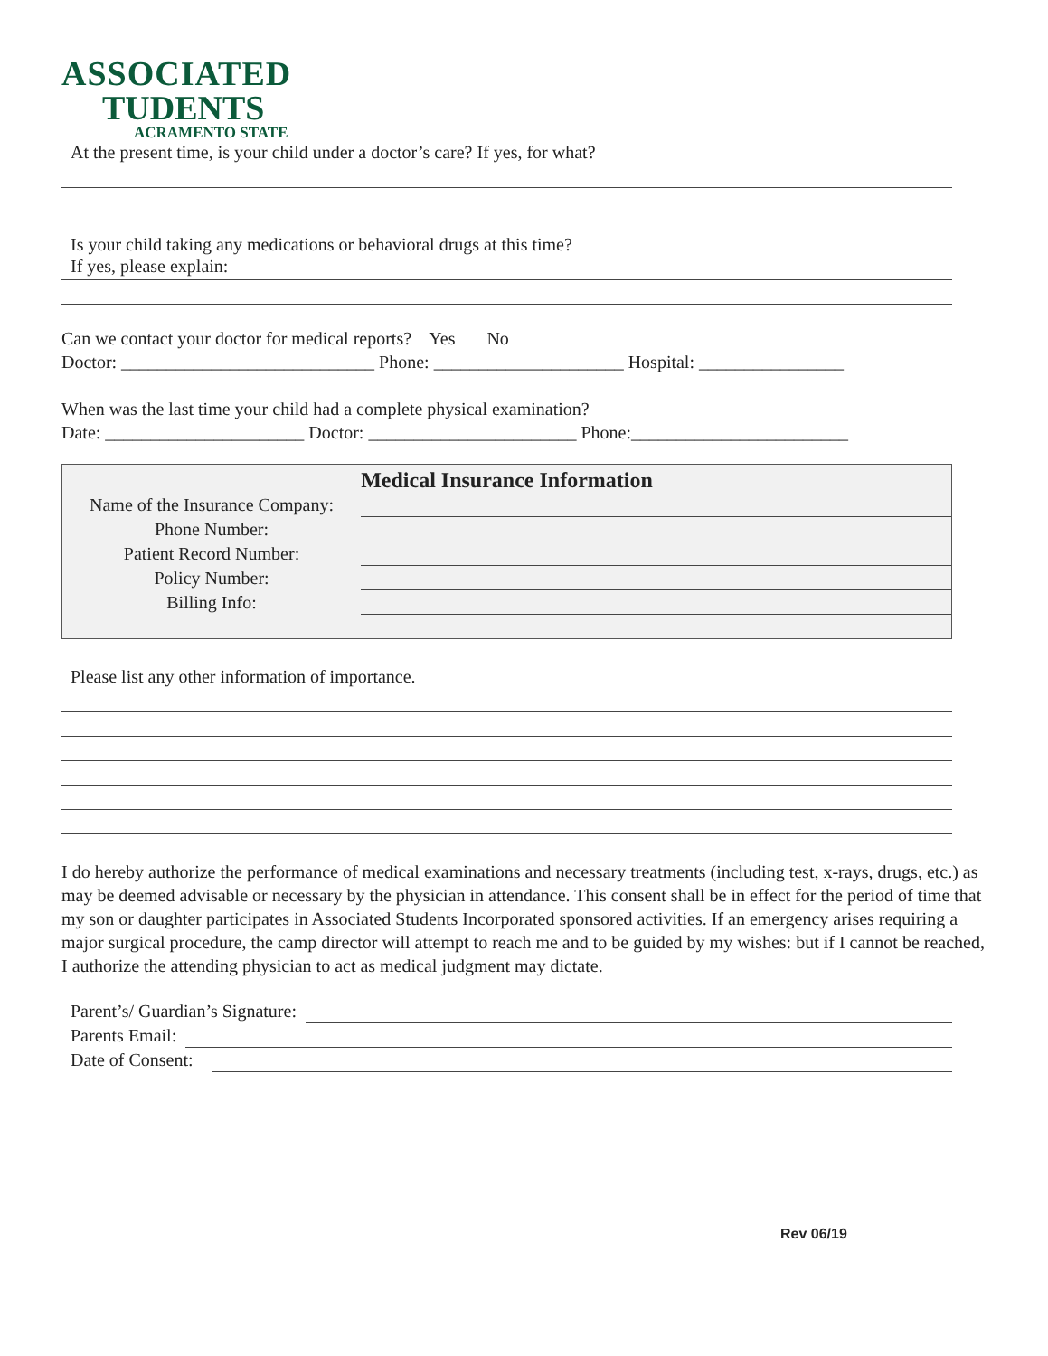ASSOCIATED
TUDENTS
ACRAMENTO STATE
At the present time, is your child under a doctor’s care? If yes, for what?
Is your child taking any medications or behavioral drugs at this time?
If yes, please explain:
Can we contact your doctor for medical reports? Yes No
Doctor: ____________________________ Phone: _____________________ Hospital: ________________
When was the last time your child had a complete physical examination?
Date: ______________________ Doctor: _______________________ Phone:________________________
Medical Insurance Information
| Name of the Insurance Company: | |
| Phone Number: | |
| Patient Record Number: | |
| Policy Number: | |
| Billing Info: | |
Please list any other information of importance.
I do hereby authorize the performance of medical examinations and necessary treatments (including test, x-rays, drugs, etc.) as may be deemed advisable or necessary by the physician in attendance. This consent shall be in effect for the period of time that my son or daughter participates in Associated Students Incorporated sponsored activities. If an emergency arises requiring a major surgical procedure, the camp director will attempt to reach me and to be guided by my wishes: but if I cannot be reached, I authorize the attending physician to act as medical judgment may dictate.
| Parent’s/ Guardian’s Signature: | |
| Parents Email: | |
| Date of Consent: | |
Rev 06/19